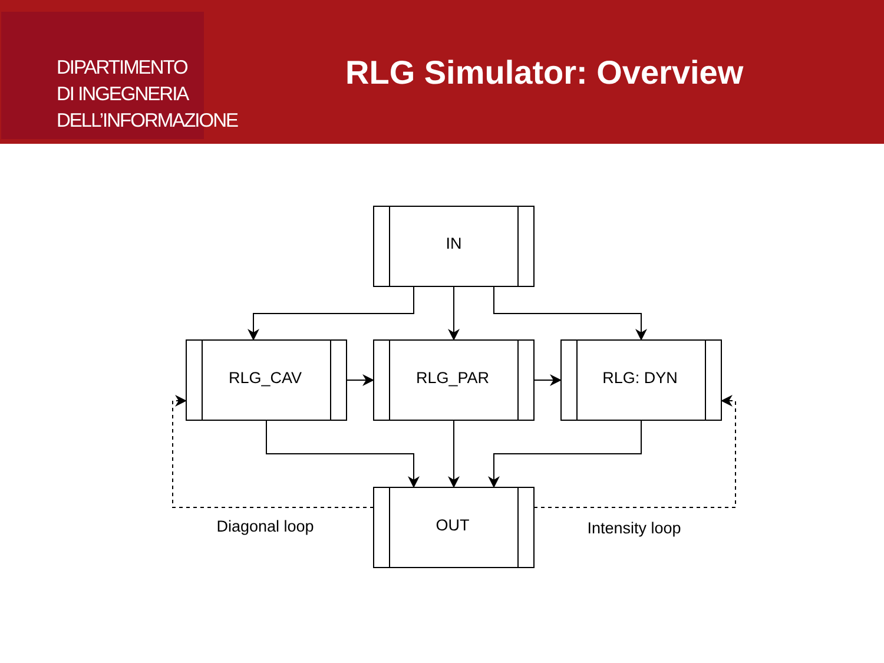DIPARTIMENTO
DI INGEGNERIA
DELL’INFORMAZIONE
RLG Simulator: Overview
IN
RLG_CAV
RLG_PAR
RLG: DYN
OUT
Diagonal loop
Intensity loop